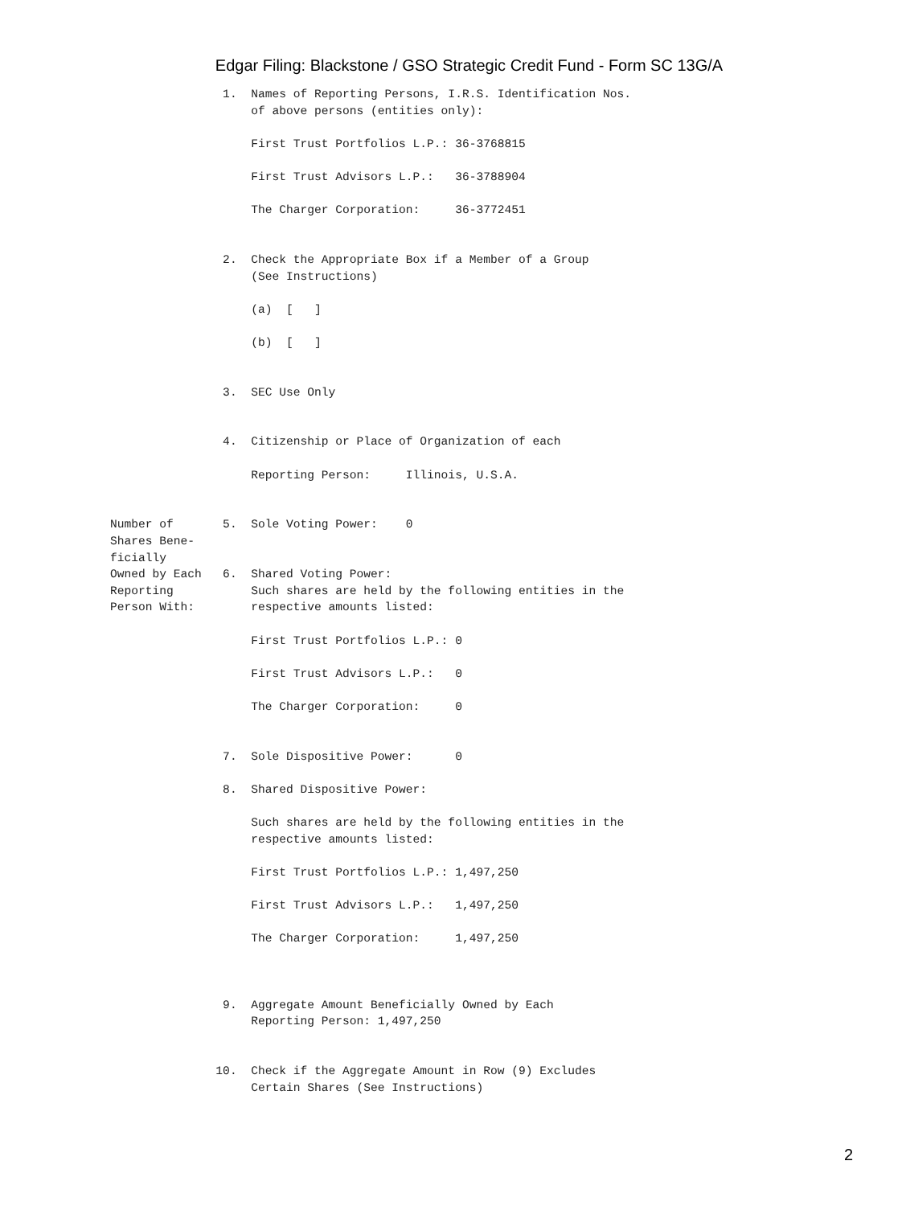Edgar Filing: Blackstone / GSO Strategic Credit Fund - Form SC 13G/A
                1.  Names of Reporting Persons, I.R.S. Identification Nos.
                    of above persons (entities only):

                    First Trust Portfolios L.P.: 36-3768815

                    First Trust Advisors L.P.:   36-3788904

                    The Charger Corporation:     36-3772451


                2.  Check the Appropriate Box if a Member of a Group
                    (See Instructions)

                    (a)  [   ]

                    (b)  [   ]


                3.  SEC Use Only


                4.  Citizenship or Place of Organization of each

                    Reporting Person:     Illinois, U.S.A.


Number of       5.  Sole Voting Power:    0
Shares Bene-
ficially
Owned by Each   6.  Shared Voting Power:
Reporting           Such shares are held by the following entities in the
Person With:        respective amounts listed:

                    First Trust Portfolios L.P.: 0

                    First Trust Advisors L.P.:   0

                    The Charger Corporation:     0


                7.  Sole Dispositive Power:      0

                8.  Shared Dispositive Power:

                    Such shares are held by the following entities in the
                    respective amounts listed:

                    First Trust Portfolios L.P.: 1,497,250

                    First Trust Advisors L.P.:   1,497,250

                    The Charger Corporation:     1,497,250



                9.  Aggregate Amount Beneficially Owned by Each
                    Reporting Person: 1,497,250


               10.  Check if the Aggregate Amount in Row (9) Excludes
                    Certain Shares (See Instructions)
2